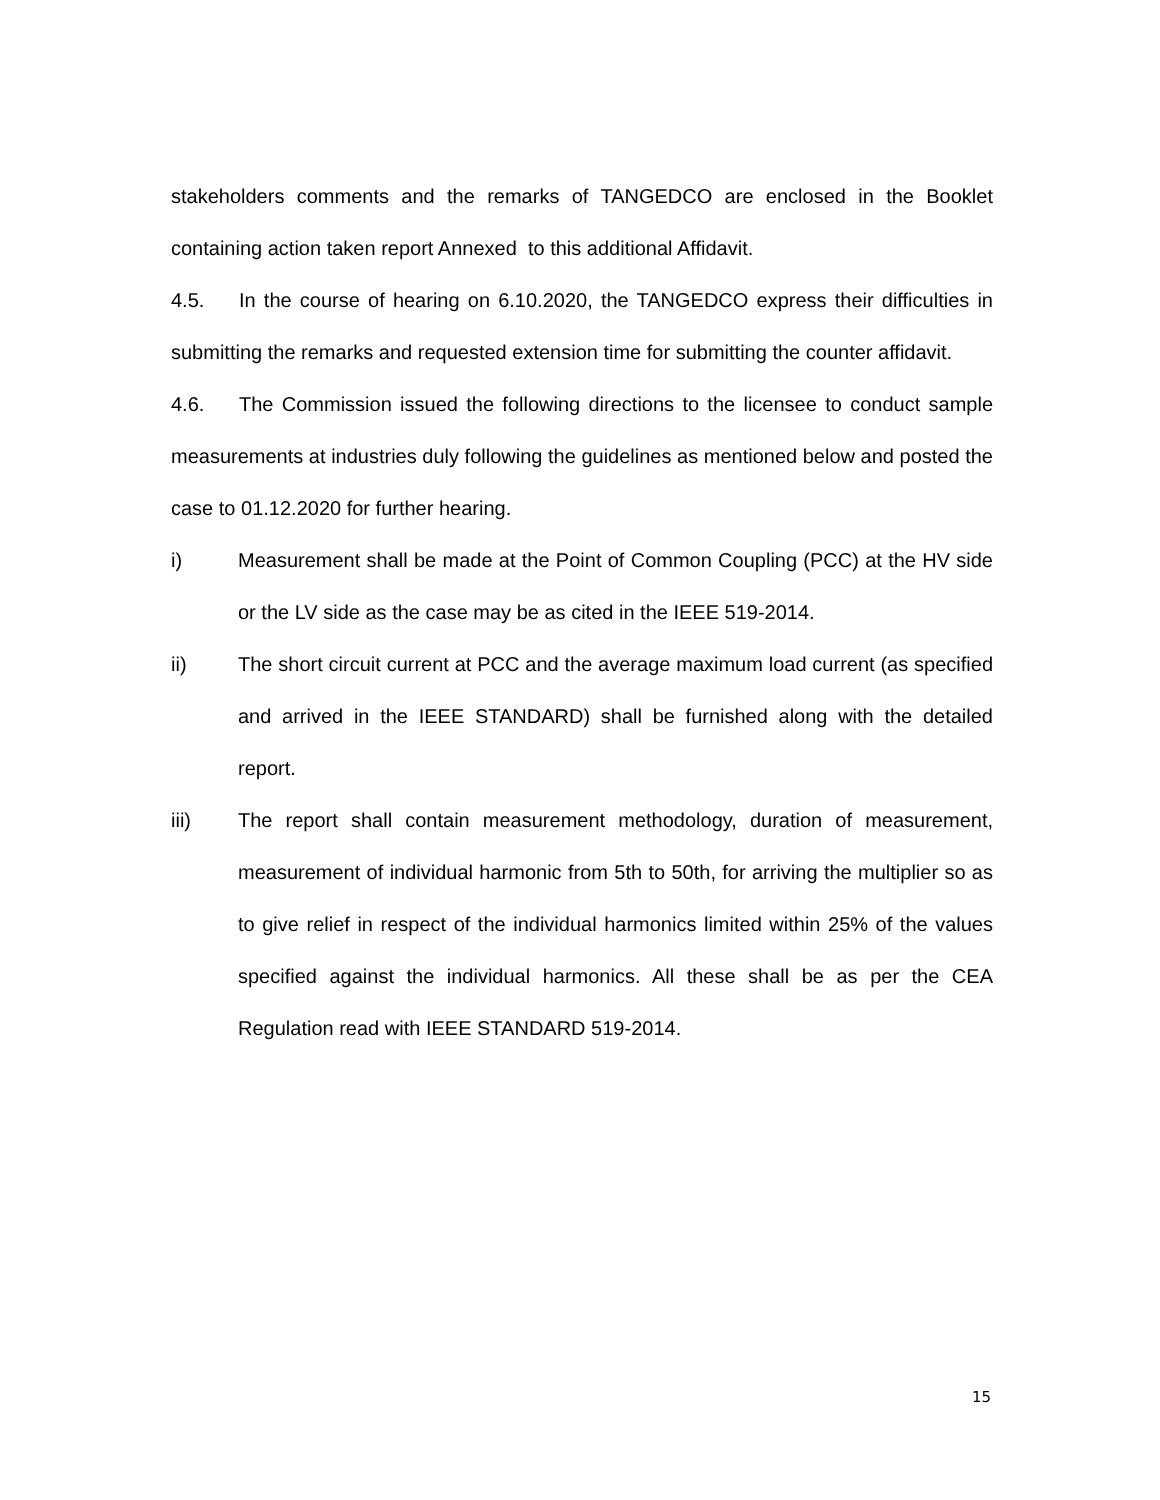stakeholders comments and the remarks of TANGEDCO are enclosed in the Booklet containing action taken report Annexed to this additional Affidavit.
4.5. In the course of hearing on 6.10.2020, the TANGEDCO express their difficulties in submitting the remarks and requested extension time for submitting the counter affidavit.
4.6. The Commission issued the following directions to the licensee to conduct sample measurements at industries duly following the guidelines as mentioned below and posted the case to 01.12.2020 for further hearing.
i) Measurement shall be made at the Point of Common Coupling (PCC) at the HV side or the LV side as the case may be as cited in the IEEE 519-2014.
ii) The short circuit current at PCC and the average maximum load current (as specified and arrived in the IEEE STANDARD) shall be furnished along with the detailed report.
iii) The report shall contain measurement methodology, duration of measurement, measurement of individual harmonic from 5th to 50th, for arriving the multiplier so as to give relief in respect of the individual harmonics limited within 25% of the values specified against the individual harmonics. All these shall be as per the CEA Regulation read with IEEE STANDARD 519-2014.
15